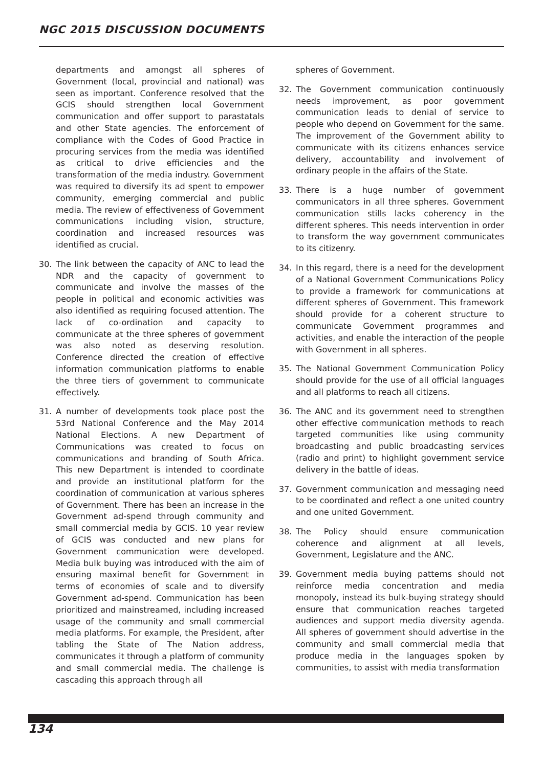NGC 2015 DISCUSSION DOCUMENTS
departments and amongst all spheres of Government (local, provincial and national) was seen as important. Conference resolved that the GCIS should strengthen local Government communication and offer support to parastatals and other State agencies. The enforcement of compliance with the Codes of Good Practice in procuring services from the media was identified as critical to drive efficiencies and the transformation of the media industry. Government was required to diversify its ad spent to empower community, emerging commercial and public media. The review of effectiveness of Government communications including vision, structure, coordination and increased resources was identified as crucial.
30. The link between the capacity of ANC to lead the NDR and the capacity of government to communicate and involve the masses of the people in political and economic activities was also identified as requiring focused attention. The lack of co-ordination and capacity to communicate at the three spheres of government was also noted as deserving resolution. Conference directed the creation of effective information communication platforms to enable the three tiers of government to communicate effectively.
31. A number of developments took place post the 53rd National Conference and the May 2014 National Elections. A new Department of Communications was created to focus on communications and branding of South Africa. This new Department is intended to coordinate and provide an institutional platform for the coordination of communication at various spheres of Government. There has been an increase in the Government ad-spend through community and small commercial media by GCIS. 10 year review of GCIS was conducted and new plans for Government communication were developed. Media bulk buying was introduced with the aim of ensuring maximal benefit for Government in terms of economies of scale and to diversify Government ad-spend. Communication has been prioritized and mainstreamed, including increased usage of the community and small commercial media platforms. For example, the President, after tabling the State of The Nation address, communicates it through a platform of community and small commercial media. The challenge is cascading this approach through all
spheres of Government.
32. The Government communication continuously needs improvement, as poor government communication leads to denial of service to people who depend on Government for the same. The improvement of the Government ability to communicate with its citizens enhances service delivery, accountability and involvement of ordinary people in the affairs of the State.
33. There is a huge number of government communicators in all three spheres. Government communication stills lacks coherency in the different spheres. This needs intervention in order to transform the way government communicates to its citizenry.
34. In this regard, there is a need for the development of a National Government Communications Policy to provide a framework for communications at different spheres of Government. This framework should provide for a coherent structure to communicate Government programmes and activities, and enable the interaction of the people with Government in all spheres.
35. The National Government Communication Policy should provide for the use of all official languages and all platforms to reach all citizens.
36. The ANC and its government need to strengthen other effective communication methods to reach targeted communities like using community broadcasting and public broadcasting services (radio and print) to highlight government service delivery in the battle of ideas.
37. Government communication and messaging need to be coordinated and reflect a one united country and one united Government.
38. The Policy should ensure communication coherence and alignment at all levels, Government, Legislature and the ANC.
39. Government media buying patterns should not reinforce media concentration and media monopoly, instead its bulk-buying strategy should ensure that communication reaches targeted audiences and support media diversity agenda. All spheres of government should advertise in the community and small commercial media that produce media in the languages spoken by communities, to assist with media transformation
134